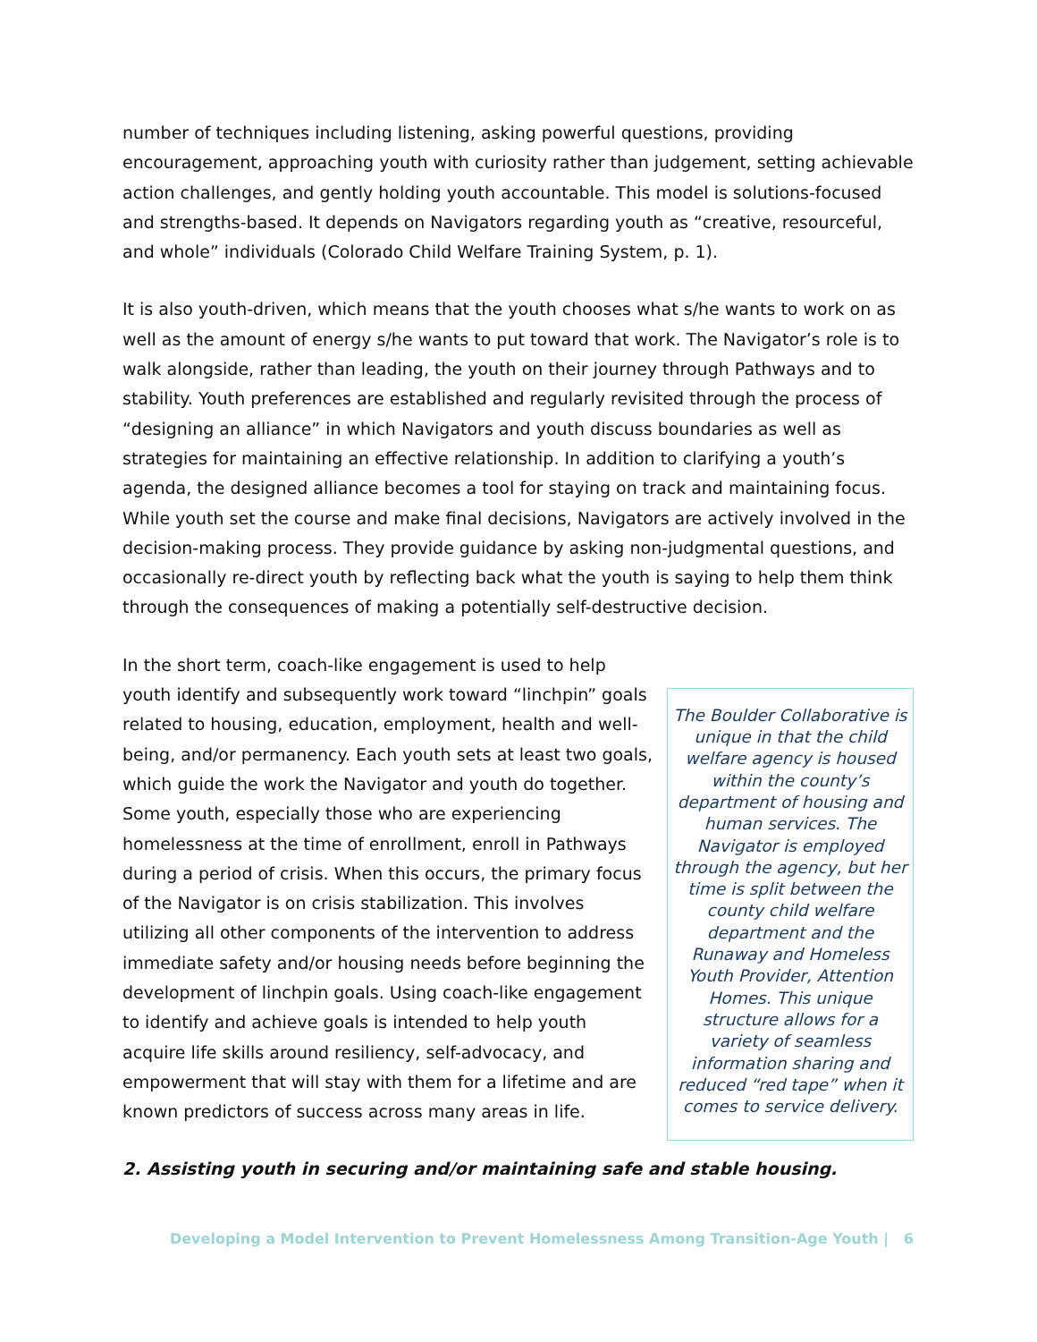number of techniques including listening, asking powerful questions, providing encouragement, approaching youth with curiosity rather than judgement, setting achievable action challenges, and gently holding youth accountable. This model is solutions-focused and strengths-based. It depends on Navigators regarding youth as “creative, resourceful, and whole” individuals (Colorado Child Welfare Training System, p. 1).
It is also youth-driven, which means that the youth chooses what s/he wants to work on as well as the amount of energy s/he wants to put toward that work. The Navigator’s role is to walk alongside, rather than leading, the youth on their journey through Pathways and to stability. Youth preferences are established and regularly revisited through the process of “designing an alliance” in which Navigators and youth discuss boundaries as well as strategies for maintaining an effective relationship. In addition to clarifying a youth’s agenda, the designed alliance becomes a tool for staying on track and maintaining focus. While youth set the course and make final decisions, Navigators are actively involved in the decision-making process. They provide guidance by asking non-judgmental questions, and occasionally re-direct youth by reflecting back what the youth is saying to help them think through the consequences of making a potentially self-destructive decision.
In the short term, coach-like engagement is used to help youth identify and subsequently work toward “linchpin” goals related to housing, education, employment, health and well-being, and/or permanency. Each youth sets at least two goals, which guide the work the Navigator and youth do together. Some youth, especially those who are experiencing homelessness at the time of enrollment, enroll in Pathways during a period of crisis. When this occurs, the primary focus of the Navigator is on crisis stabilization. This involves utilizing all other components of the intervention to address immediate safety and/or housing needs before beginning the development of linchpin goals. Using coach-like engagement to identify and achieve goals is intended to help youth acquire life skills around resiliency, self-advocacy, and empowerment that will stay with them for a lifetime and are known predictors of success across many areas in life.
The Boulder Collaborative is unique in that the child welfare agency is housed within the county’s department of housing and human services. The Navigator is employed through the agency, but her time is split between the county child welfare department and the Runaway and Homeless Youth Provider, Attention Homes. This unique structure allows for a variety of seamless information sharing and reduced “red tape” when it comes to service delivery.
2. Assisting youth in securing and/or maintaining safe and stable housing.
Developing a Model Intervention to Prevent Homelessness Among Transition-Age Youth | 6